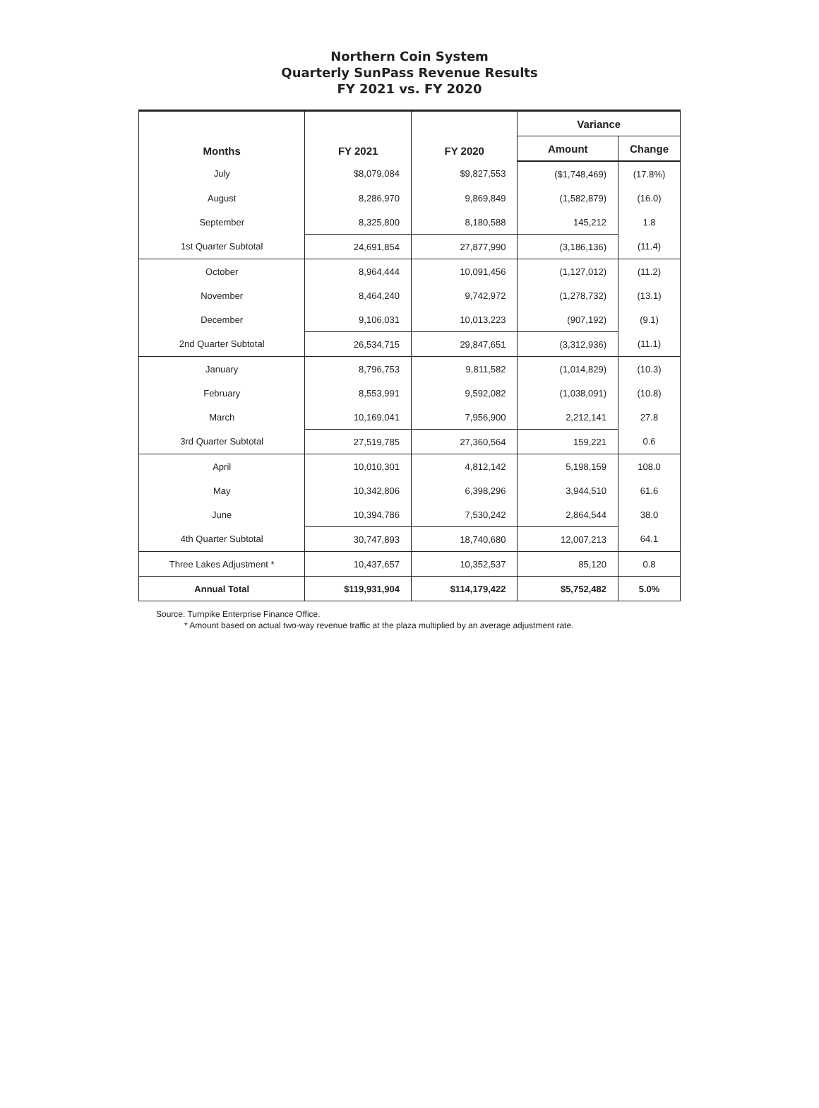Northern Coin System
Quarterly SunPass Revenue Results
FY 2021 vs. FY 2020
| Months | FY 2021 | FY 2020 | Variance | |
| --- | --- | --- | --- | --- |
| | | | Amount | Change |
| July | $8,079,084 | $9,827,553 | ($1,748,469) | (17.8%) |
| August | 8,286,970 | 9,869,849 | (1,582,879) | (16.0) |
| September | 8,325,800 | 8,180,588 | 145,212 | 1.8 |
| 1st Quarter Subtotal | 24,691,854 | 27,877,990 | (3,186,136) | (11.4) |
| October | 8,964,444 | 10,091,456 | (1,127,012) | (11.2) |
| November | 8,464,240 | 9,742,972 | (1,278,732) | (13.1) |
| December | 9,106,031 | 10,013,223 | (907,192) | (9.1) |
| 2nd Quarter Subtotal | 26,534,715 | 29,847,651 | (3,312,936) | (11.1) |
| January | 8,796,753 | 9,811,582 | (1,014,829) | (10.3) |
| February | 8,553,991 | 9,592,082 | (1,038,091) | (10.8) |
| March | 10,169,041 | 7,956,900 | 2,212,141 | 27.8 |
| 3rd Quarter Subtotal | 27,519,785 | 27,360,564 | 159,221 | 0.6 |
| April | 10,010,301 | 4,812,142 | 5,198,159 | 108.0 |
| May | 10,342,806 | 6,398,296 | 3,944,510 | 61.6 |
| June | 10,394,786 | 7,530,242 | 2,864,544 | 38.0 |
| 4th Quarter Subtotal | 30,747,893 | 18,740,680 | 12,007,213 | 64.1 |
| Three Lakes Adjustment * | 10,437,657 | 10,352,537 | 85,120 | 0.8 |
| Annual Total | $119,931,904 | $114,179,422 | $5,752,482 | 5.0% |
Source: Turnpike Enterprise Finance Office.
* Amount based on actual two-way revenue traffic at the plaza multiplied by an average adjustment rate.